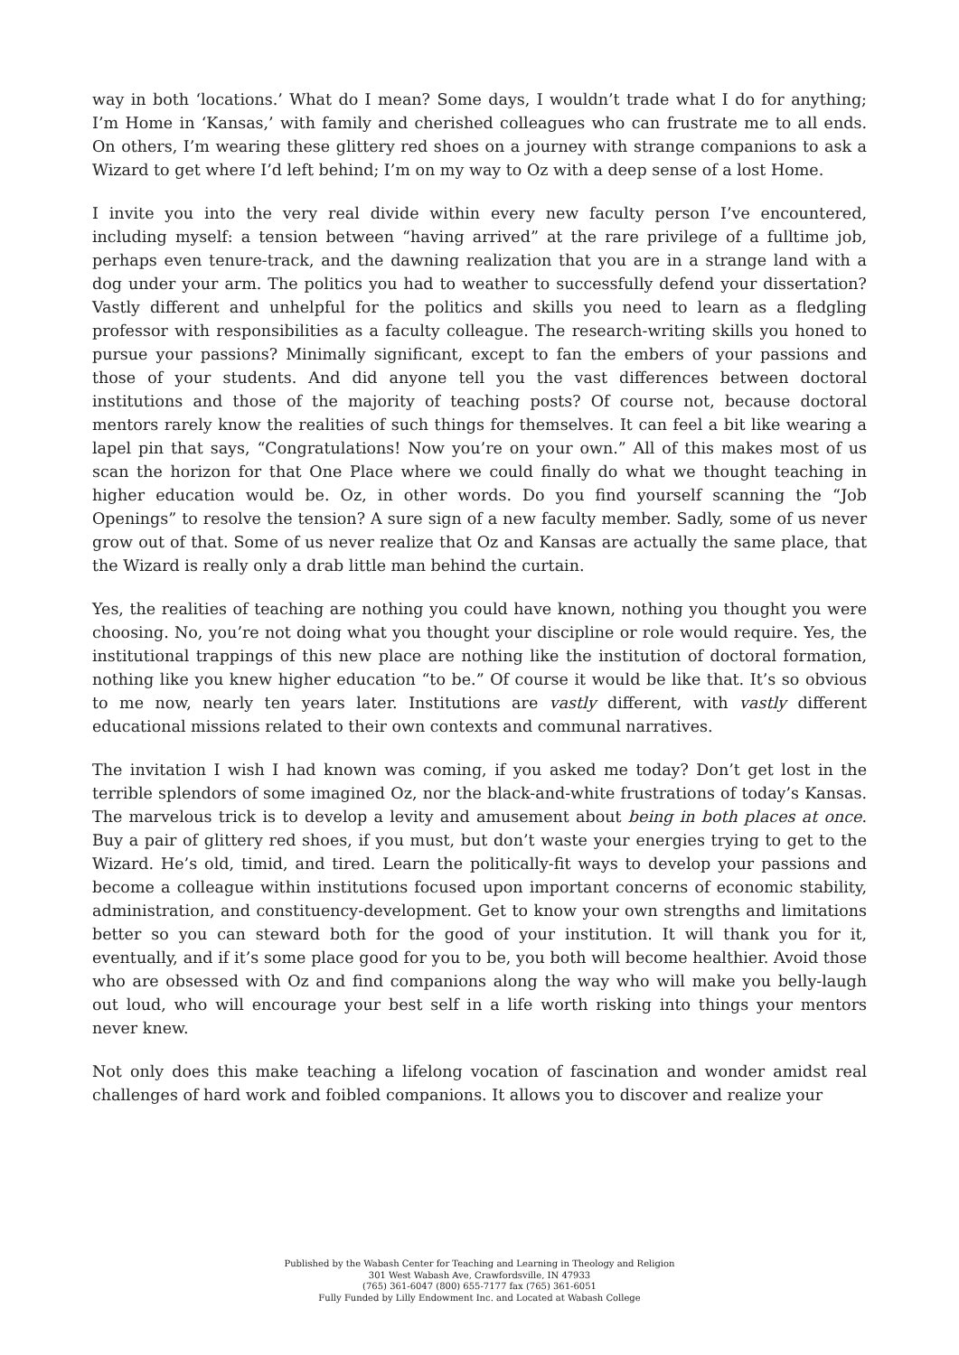way in both ‘locations.’ What do I mean? Some days, I wouldn’t trade what I do for anything; I’m Home in ‘Kansas,’ with family and cherished colleagues who can frustrate me to all ends. On others, I’m wearing these glittery red shoes on a journey with strange companions to ask a Wizard to get where I’d left behind; I’m on my way to Oz with a deep sense of a lost Home.
I invite you into the very real divide within every new faculty person I’ve encountered, including myself: a tension between “having arrived” at the rare privilege of a fulltime job, perhaps even tenure-track, and the dawning realization that you are in a strange land with a dog under your arm. The politics you had to weather to successfully defend your dissertation? Vastly different and unhelpful for the politics and skills you need to learn as a fledgling professor with responsibilities as a faculty colleague. The research-writing skills you honed to pursue your passions? Minimally significant, except to fan the embers of your passions and those of your students. And did anyone tell you the vast differences between doctoral institutions and those of the majority of teaching posts? Of course not, because doctoral mentors rarely know the realities of such things for themselves. It can feel a bit like wearing a lapel pin that says, “Congratulations! Now you’re on your own.” All of this makes most of us scan the horizon for that One Place where we could finally do what we thought teaching in higher education would be. Oz, in other words. Do you find yourself scanning the “Job Openings” to resolve the tension? A sure sign of a new faculty member. Sadly, some of us never grow out of that. Some of us never realize that Oz and Kansas are actually the same place, that the Wizard is really only a drab little man behind the curtain.
Yes, the realities of teaching are nothing you could have known, nothing you thought you were choosing. No, you’re not doing what you thought your discipline or role would require. Yes, the institutional trappings of this new place are nothing like the institution of doctoral formation, nothing like you knew higher education “to be.” Of course it would be like that. It’s so obvious to me now, nearly ten years later. Institutions are vastly different, with vastly different educational missions related to their own contexts and communal narratives.
The invitation I wish I had known was coming, if you asked me today? Don’t get lost in the terrible splendors of some imagined Oz, nor the black-and-white frustrations of today’s Kansas. The marvelous trick is to develop a levity and amusement about being in both places at once. Buy a pair of glittery red shoes, if you must, but don’t waste your energies trying to get to the Wizard. He’s old, timid, and tired. Learn the politically-fit ways to develop your passions and become a colleague within institutions focused upon important concerns of economic stability, administration, and constituency-development. Get to know your own strengths and limitations better so you can steward both for the good of your institution. It will thank you for it, eventually, and if it’s some place good for you to be, you both will become healthier. Avoid those who are obsessed with Oz and find companions along the way who will make you belly-laugh out loud, who will encourage your best self in a life worth risking into things your mentors never knew.
Not only does this make teaching a lifelong vocation of fascination and wonder amidst real challenges of hard work and foibled companions. It allows you to discover and realize your
Published by the Wabash Center for Teaching and Learning in Theology and Religion
301 West Wabash Ave, Crawfordsville, IN 47933
(765) 361-6047 (800) 655-7177 fax (765) 361-6051
Fully Funded by Lilly Endowment Inc. and Located at Wabash College